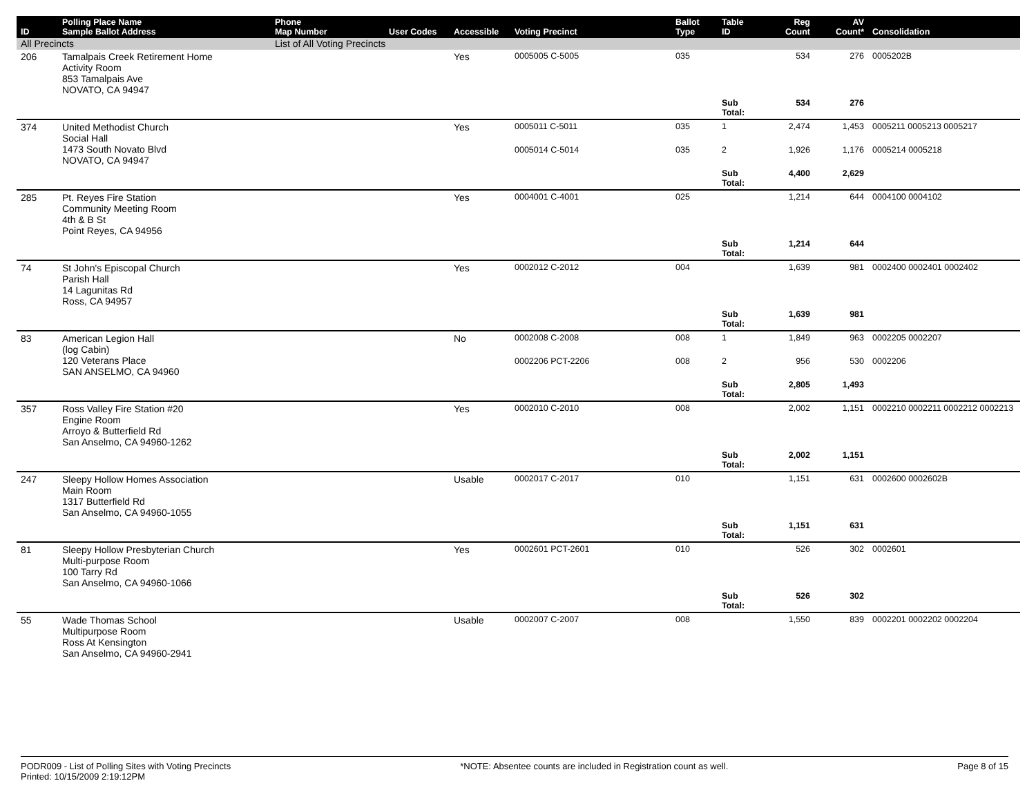| ID | Polling Place Name Sample Ballot Address | Phone Map Number | User Codes | Accessible | Voting Precinct | Ballot Type | Table ID | Reg Count | AV Count* | Consolidation |
| --- | --- | --- | --- | --- | --- | --- | --- | --- | --- | --- |
| All Precincts | | List of All Voting Precincts | | | | | | | | |
| 206 | Tamalpais Creek Retirement Home Activity Room 853 Tamalpais Ave NOVATO, CA 94947 | | | Yes | 0005005 C-5005 | 035 | | 534 | 276 | 0005202B |
| | | | | | | | Sub Total: | 534 | 276 | |
| 374 | United Methodist Church Social Hall 1473 South Novato Blvd NOVATO, CA 94947 | | | Yes | 0005011 C-5011 | 035 | 1 | 2,474 | 1,453 | 0005211 0005213 0005217 |
| | | | | | 0005014 C-5014 | 035 | 2 | 1,926 | 1,176 | 0005214 0005218 |
| | | | | | | | Sub Total: | 4,400 | 2,629 | |
| 285 | Pt. Reyes Fire Station Community Meeting Room 4th & B St Point Reyes, CA 94956 | | | Yes | 0004001 C-4001 | 025 | | 1,214 | 644 | 0004100 0004102 |
| | | | | | | | Sub Total: | 1,214 | 644 | |
| 74 | St John's Episcopal Church Parish Hall 14 Lagunitas Rd Ross, CA 94957 | | | Yes | 0002012 C-2012 | 004 | | 1,639 | 981 | 0002400 0002401 0002402 |
| | | | | | | | Sub Total: | 1,639 | 981 | |
| 83 | American Legion Hall (log Cabin) 120 Veterans Place SAN ANSELMO, CA 94960 | | | No | 0002008 C-2008 | 008 | 1 | 1,849 | 963 | 0002205 0002207 |
| | | | | | 0002206 PCT-2206 | 008 | 2 | 956 | 530 | 0002206 |
| | | | | | | | Sub Total: | 2,805 | 1,493 | |
| 357 | Ross Valley Fire Station #20 Engine Room Arroyo & Butterfield Rd San Anselmo, CA 94960-1262 | | | Yes | 0002010 C-2010 | 008 | | 2,002 | 1,151 | 0002210 0002211 0002212 0002213 |
| | | | | | | | Sub Total: | 2,002 | 1,151 | |
| 247 | Sleepy Hollow Homes Association Main Room 1317 Butterfield Rd San Anselmo, CA 94960-1055 | | | Usable | 0002017 C-2017 | 010 | | 1,151 | 631 | 0002600 0002602B |
| | | | | | | | Sub Total: | 1,151 | 631 | |
| 81 | Sleepy Hollow Presbyterian Church Multi-purpose Room 100 Tarry Rd San Anselmo, CA 94960-1066 | | | Yes | 0002601 PCT-2601 | 010 | | 526 | 302 | 0002601 |
| | | | | | | | Sub Total: | 526 | 302 | |
| 55 | Wade Thomas School Multipurpose Room Ross At Kensington San Anselmo, CA 94960-2941 | | | Usable | 0002007 C-2007 | 008 | | 1,550 | 839 | 0002201 0002202 0002204 |
PODR009 - List of Polling Sites with Voting Precincts
Printed: 10/15/2009 2:19:12PM
*NOTE: Absentee counts are included in Registration count as well.
Page 8 of 15